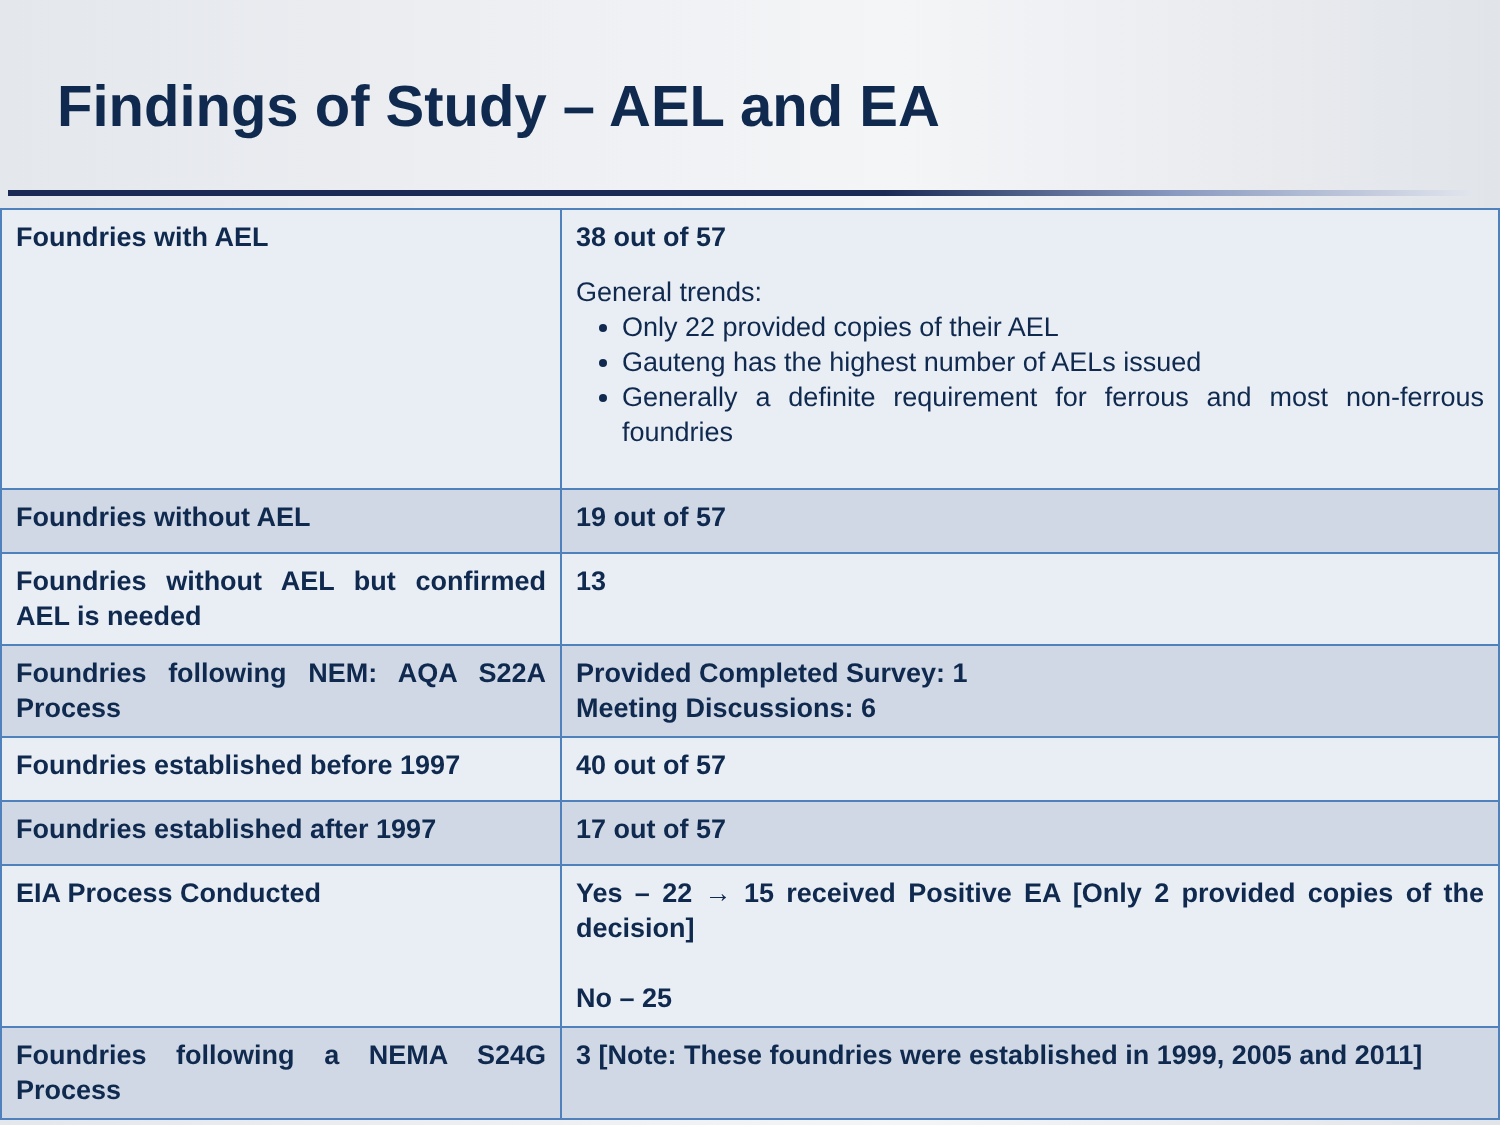Findings of Study – AEL and EA
| Foundries with AEL | 38 out of 57 General trends: Only 22 provided copies of their AEL Gauteng has the highest number of AELs issued Generally a definite requirement for ferrous and most non-ferrous foundries |
| Foundries without AEL | 19 out of 57 |
| Foundries without AEL but confirmed AEL is needed | 13 |
| Foundries following NEM: AQA S22A Process | Provided Completed Survey: 1 Meeting Discussions: 6 |
| Foundries established before 1997 | 40 out of 57 |
| Foundries established after 1997 | 17 out of 57 |
| EIA Process Conducted | Yes – 22 → 15 received Positive EA [Only 2 provided copies of the decision] No – 25 |
| Foundries following a NEMA S24G Process | 3 [Note: These foundries were established in 1999, 2005 and 2011] |